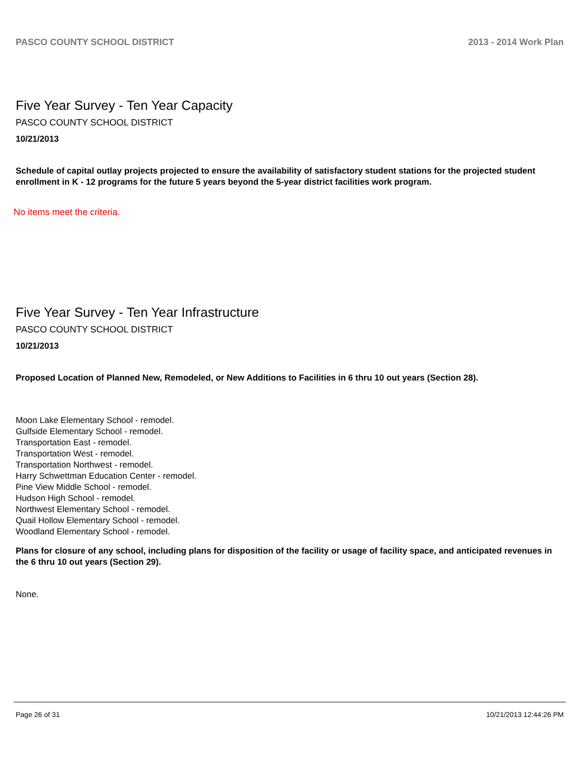PASCO COUNTY SCHOOL DISTRICT 2013 - 2014 Work Plan
Five Year Survey - Ten Year Capacity
PASCO COUNTY SCHOOL DISTRICT
10/21/2013
Schedule of capital outlay projects projected to ensure the availability of satisfactory student stations for the projected student enrollment in K - 12 programs for the future 5 years beyond the 5-year district facilities work program.
No items meet the criteria.
Five Year Survey - Ten Year Infrastructure
PASCO COUNTY SCHOOL DISTRICT
10/21/2013
Proposed Location of Planned New, Remodeled, or New Additions to Facilities in 6 thru 10 out years (Section 28).
Moon Lake Elementary School - remodel.
Gulfside Elementary School - remodel.
Transportation East - remodel.
Transportation West - remodel.
Transportation Northwest - remodel.
Harry Schwettman Education Center - remodel.
Pine View Middle School - remodel.
Hudson High School - remodel.
Northwest Elementary School - remodel.
Quail Hollow Elementary School - remodel.
Woodland Elementary School - remodel.
Plans for closure of any school, including plans for disposition of the facility or usage of facility space, and anticipated revenues in the 6 thru 10 out years (Section 29).
None.
Page 26 of 31 10/21/2013 12:44:26 PM